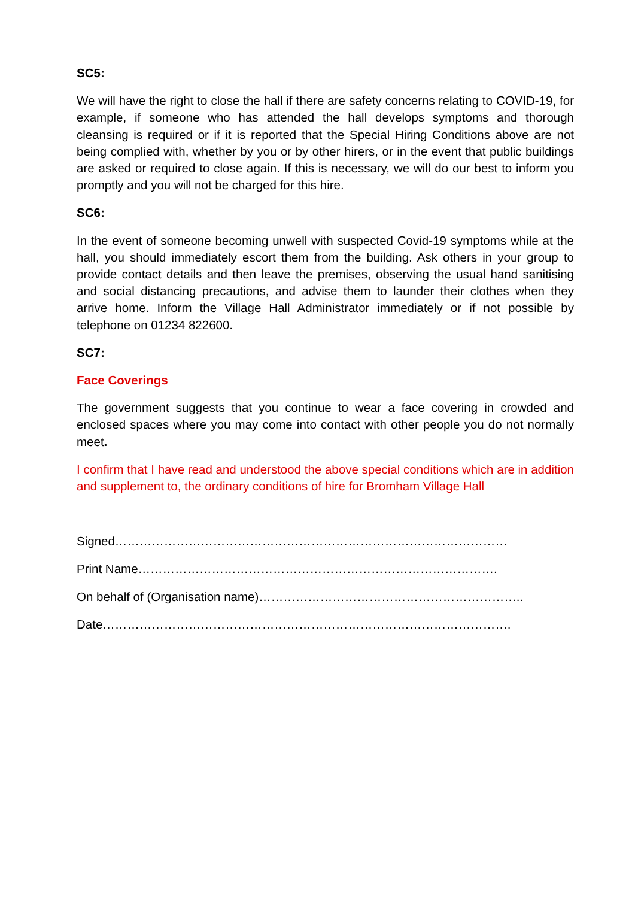SC5:
We will have the right to close the hall if there are safety concerns relating to COVID-19, for example, if someone who has attended the hall develops symptoms and thorough cleansing is required or if it is reported that the Special Hiring Conditions above are not being complied with, whether by you or by other hirers, or in the event that public buildings are asked or required to close again. If this is necessary, we will do our best to inform you promptly and you will not be charged for this hire.
SC6:
In the event of someone becoming unwell with suspected Covid-19 symptoms while at the hall, you should immediately escort them from the building. Ask others in your group to provide contact details and then leave the premises, observing the usual hand sanitising and social distancing precautions, and advise them to launder their clothes when they arrive home. Inform the Village Hall Administrator immediately or if not possible by telephone on 01234 822600.
SC7:
Face Coverings
The government suggests that you continue to wear a face covering in crowded and enclosed spaces where you may come into contact with other people you do not normally meet.
I confirm that I have read and understood the above special conditions which are in addition and supplement to, the ordinary conditions of hire for Bromham Village Hall
Signed……………………………………………………………………………………
Print Name…………………………………………………………………………….
On behalf of (Organisation name)………………………………………………………..
Date……………………………………………………………………………………….